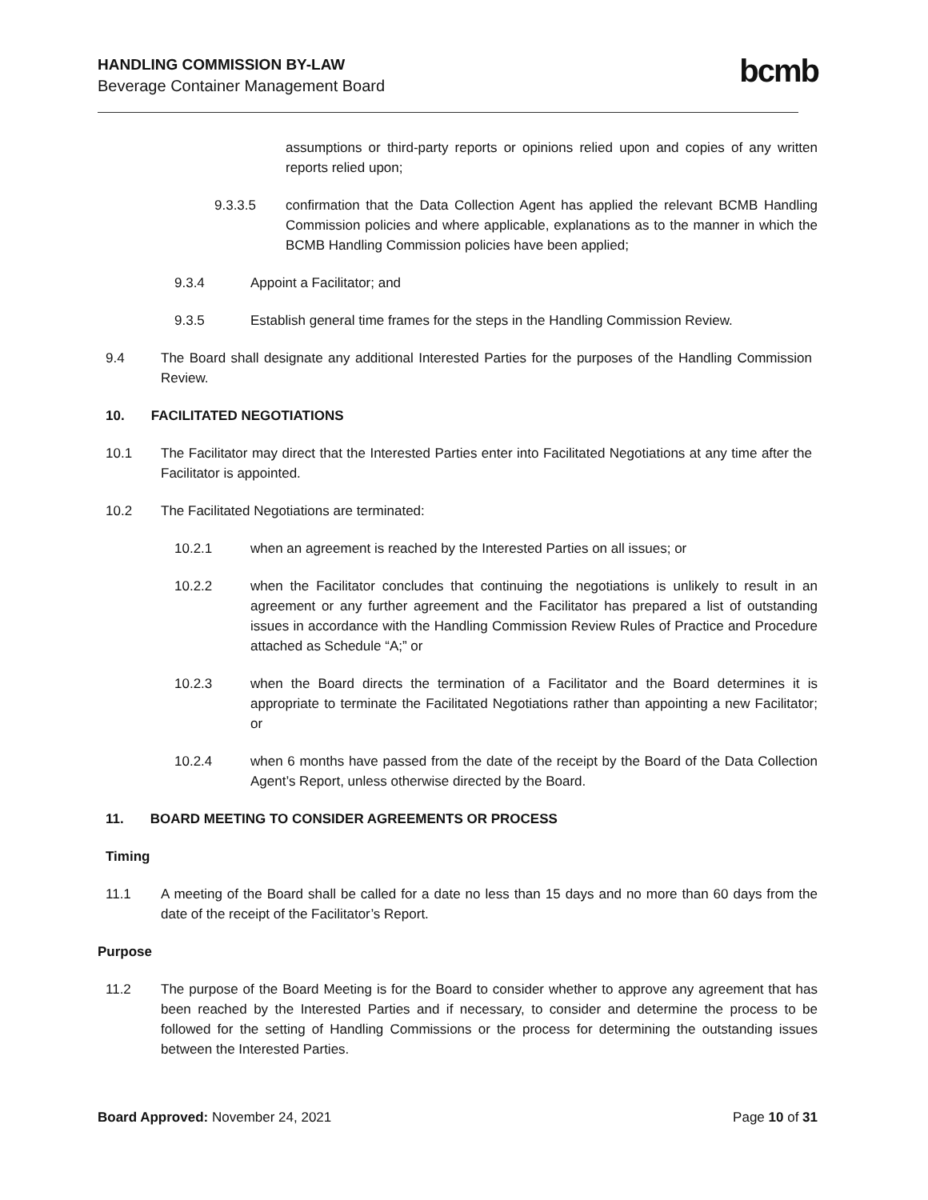HANDLING COMMISSION BY-LAW
Beverage Container Management Board
bcmb
assumptions or third-party reports or opinions relied upon and copies of any written reports relied upon;
9.3.3.5 confirmation that the Data Collection Agent has applied the relevant BCMB Handling Commission policies and where applicable, explanations as to the manner in which the BCMB Handling Commission policies have been applied;
9.3.4 Appoint a Facilitator; and
9.3.5 Establish general time frames for the steps in the Handling Commission Review.
9.4 The Board shall designate any additional Interested Parties for the purposes of the Handling Commission Review.
10. FACILITATED NEGOTIATIONS
10.1 The Facilitator may direct that the Interested Parties enter into Facilitated Negotiations at any time after the Facilitator is appointed.
10.2 The Facilitated Negotiations are terminated:
10.2.1 when an agreement is reached by the Interested Parties on all issues; or
10.2.2 when the Facilitator concludes that continuing the negotiations is unlikely to result in an agreement or any further agreement and the Facilitator has prepared a list of outstanding issues in accordance with the Handling Commission Review Rules of Practice and Procedure attached as Schedule “A;” or
10.2.3 when the Board directs the termination of a Facilitator and the Board determines it is appropriate to terminate the Facilitated Negotiations rather than appointing a new Facilitator; or
10.2.4 when 6 months have passed from the date of the receipt by the Board of the Data Collection Agent’s Report, unless otherwise directed by the Board.
11. BOARD MEETING TO CONSIDER AGREEMENTS OR PROCESS
Timing
11.1 A meeting of the Board shall be called for a date no less than 15 days and no more than 60 days from the date of the receipt of the Facilitator’s Report.
Purpose
11.2 The purpose of the Board Meeting is for the Board to consider whether to approve any agreement that has been reached by the Interested Parties and if necessary, to consider and determine the process to be followed for the setting of Handling Commissions or the process for determining the outstanding issues between the Interested Parties.
Board Approved: November 24, 2021 Page 10 of 31